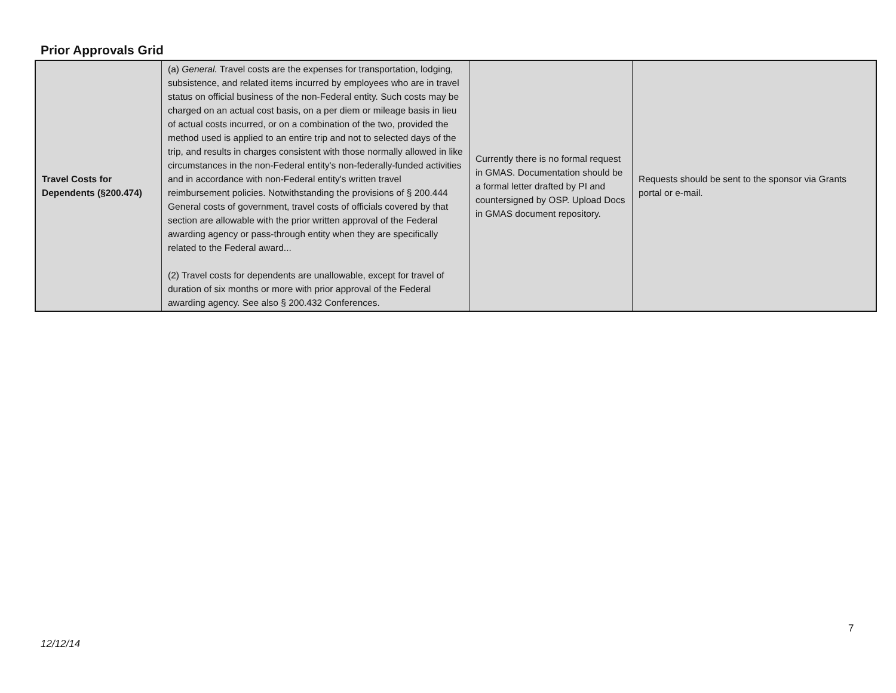Prior Approvals Grid
| Travel Costs for Dependents (§200.474) | (a) General. Travel costs are the expenses for transportation, lodging, subsistence, and related items incurred by employees who are in travel status on official business of the non-Federal entity. Such costs may be charged on an actual cost basis, on a per diem or mileage basis in lieu of actual costs incurred, or on a combination of the two, provided the method used is applied to an entire trip and not to selected days of the trip, and results in charges consistent with those normally allowed in like circumstances in the non-Federal entity's non-federally-funded activities and in accordance with non-Federal entity's written travel reimbursement policies. Notwithstanding the provisions of § 200.444 General costs of government, travel costs of officials covered by that section are allowable with the prior written approval of the Federal awarding agency or pass-through entity when they are specifically related to the Federal award... (2) Travel costs for dependents are unallowable, except for travel of duration of six months or more with prior approval of the Federal awarding agency. See also § 200.432 Conferences. | Currently there is no formal request in GMAS. Documentation should be a formal letter drafted by PI and countersigned by OSP. Upload Docs in GMAS document repository. | Requests should be sent to the sponsor via Grants portal or e-mail. |
7
12/12/14